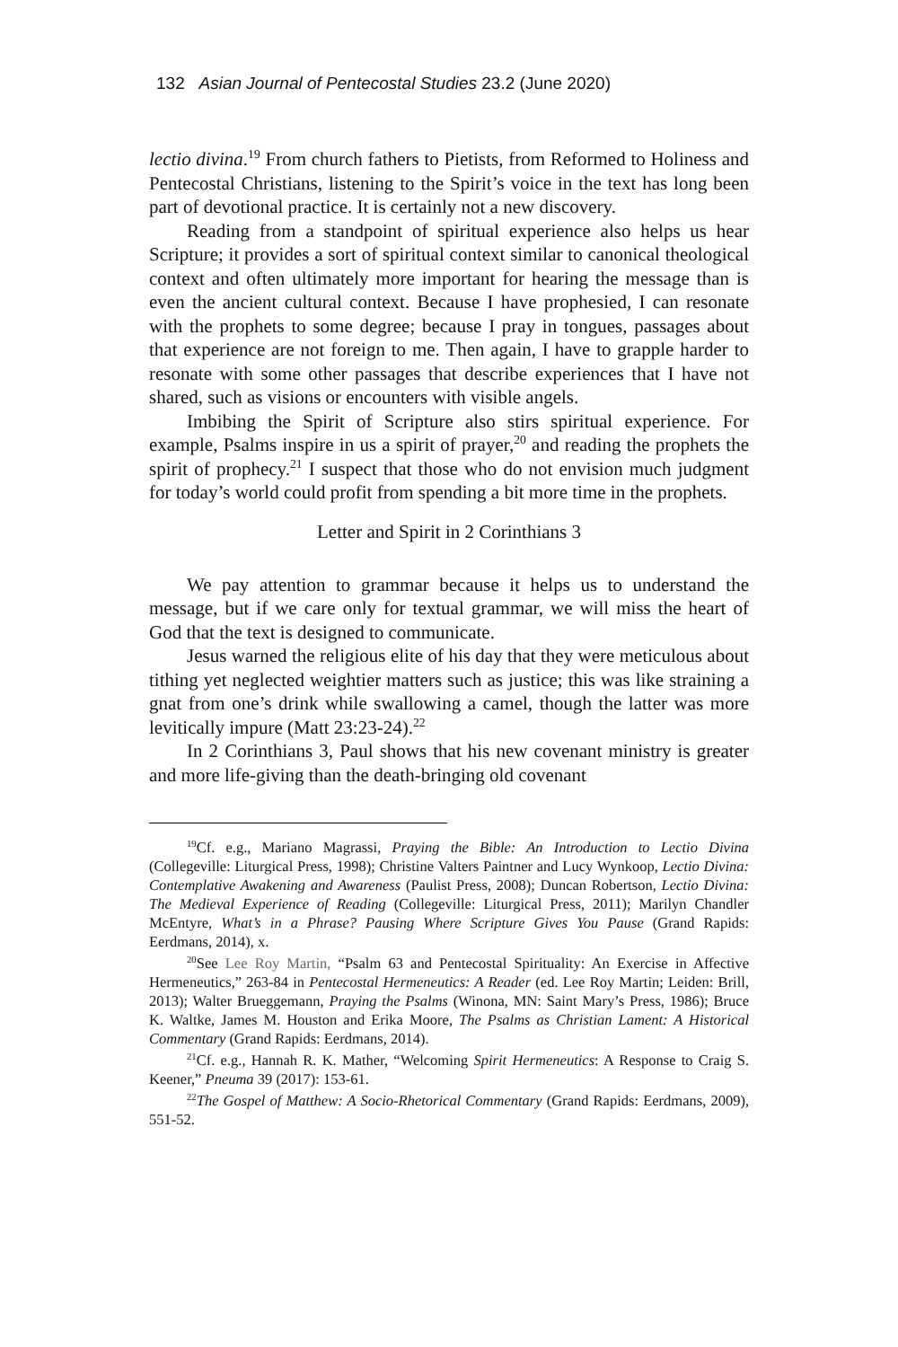132 Asian Journal of Pentecostal Studies 23.2 (June 2020)
lectio divina.<sup>19</sup> From church fathers to Pietists, from Reformed to Holiness and Pentecostal Christians, listening to the Spirit’s voice in the text has long been part of devotional practice. It is certainly not a new discovery.
Reading from a standpoint of spiritual experience also helps us hear Scripture; it provides a sort of spiritual context similar to canonical theological context and often ultimately more important for hearing the message than is even the ancient cultural context. Because I have prophesied, I can resonate with the prophets to some degree; because I pray in tongues, passages about that experience are not foreign to me. Then again, I have to grapple harder to resonate with some other passages that describe experiences that I have not shared, such as visions or encounters with visible angels.
Imbibing the Spirit of Scripture also stirs spiritual experience. For example, Psalms inspire in us a spirit of prayer,<sup>20</sup> and reading the prophets the spirit of prophecy.<sup>21</sup> I suspect that those who do not envision much judgment for today’s world could profit from spending a bit more time in the prophets.
Letter and Spirit in 2 Corinthians 3
We pay attention to grammar because it helps us to understand the message, but if we care only for textual grammar, we will miss the heart of God that the text is designed to communicate.
Jesus warned the religious elite of his day that they were meticulous about tithing yet neglected weightier matters such as justice; this was like straining a gnat from one’s drink while swallowing a camel, though the latter was more levitically impure (Matt 23:23-24).<sup>22</sup>
In 2 Corinthians 3, Paul shows that his new covenant ministry is greater and more life-giving than the death-bringing old covenant
<sup>19</sup> Cf. e.g., Mariano Magrassi, Praying the Bible: An Introduction to Lectio Divina (Collegeville: Liturgical Press, 1998); Christine Valters Paintner and Lucy Wynkoop, Lectio Divina: Contemplative Awakening and Awareness (Paulist Press, 2008); Duncan Robertson, Lectio Divina: The Medieval Experience of Reading (Collegeville: Liturgical Press, 2011); Marilyn Chandler McEntyre, What’s in a Phrase? Pausing Where Scripture Gives You Pause (Grand Rapids: Eerdmans, 2014), x.
<sup>20</sup> See Lee Roy Martin, “Psalm 63 and Pentecostal Spirituality: An Exercise in Affective Hermeneutics,” 263-84 in Pentecostal Hermeneutics: A Reader (ed. Lee Roy Martin; Leiden: Brill, 2013); Walter Brueggemann, Praying the Psalms (Winona, MN: Saint Mary’s Press, 1986); Bruce K. Waltke, James M. Houston and Erika Moore, The Psalms as Christian Lament: A Historical Commentary (Grand Rapids: Eerdmans, 2014).
<sup>21</sup> Cf. e.g., Hannah R. K. Mather, “Welcoming Spirit Hermeneutics: A Response to Craig S. Keener,” Pneuma 39 (2017): 153-61.
<sup>22</sup> The Gospel of Matthew: A Socio-Rhetorical Commentary (Grand Rapids: Eerdmans, 2009), 551-52.